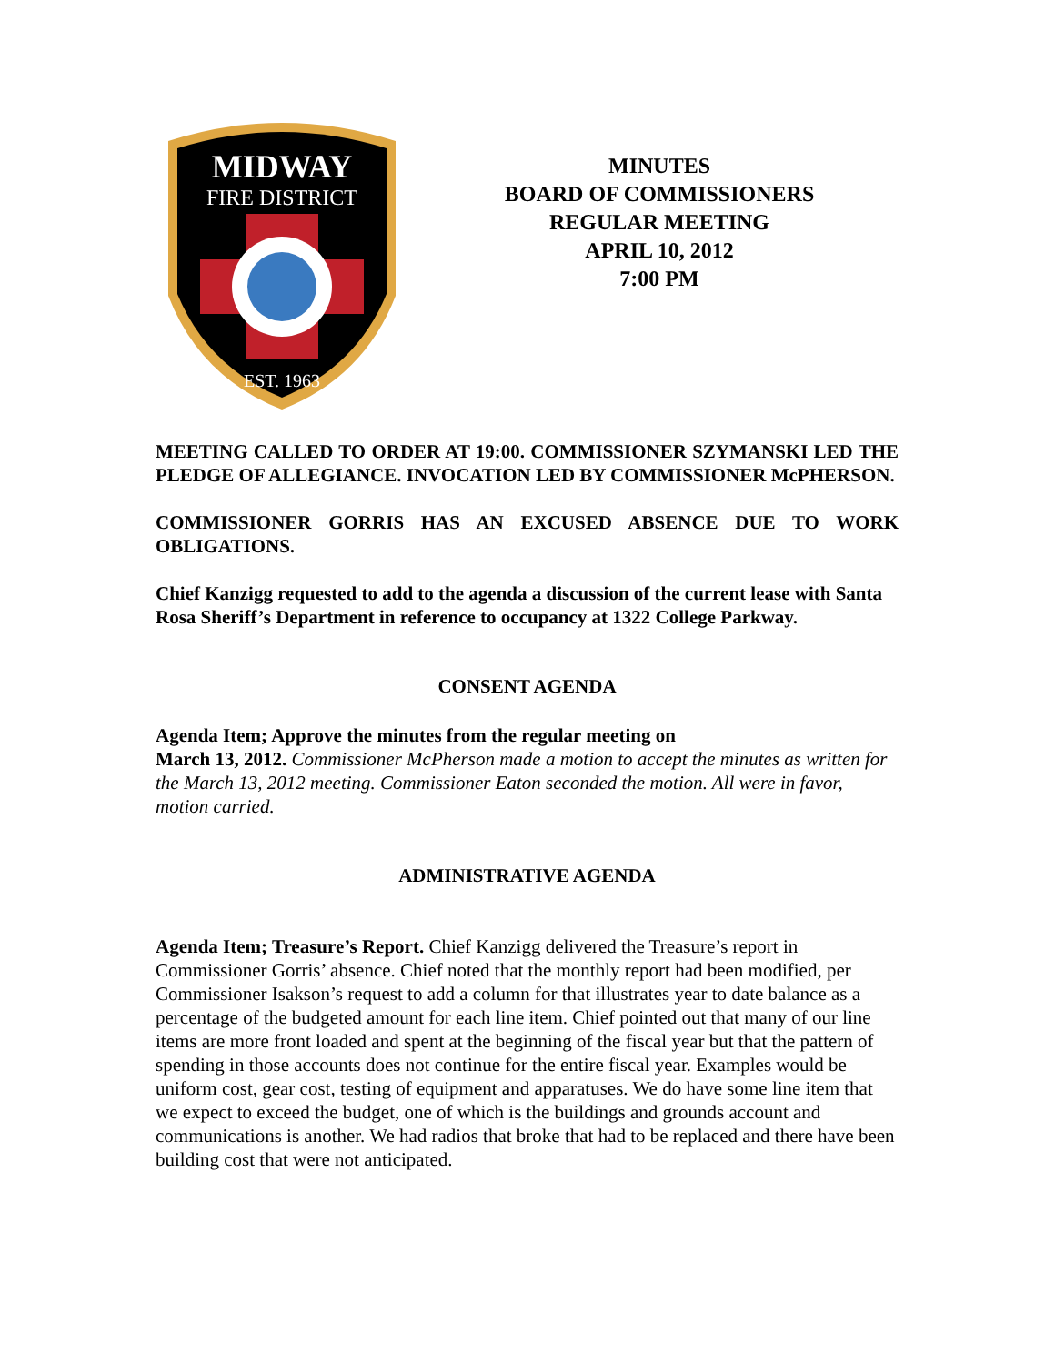MIDWAY
FIRE DISTRICT
EST. 1963
MINUTES
BOARD OF COMMISSIONERS
REGULAR MEETING
APRIL 10, 2012
7:00 PM
MEETING CALLED TO ORDER AT 19:00. COMMISSIONER SZYMANSKI LED THE PLEDGE OF ALLEGIANCE. INVOCATION LED BY COMMISSIONER McPHERSON.
COMMISSIONER GORRIS HAS AN EXCUSED ABSENCE DUE TO WORK OBLIGATIONS.
Chief Kanzigg requested to add to the agenda a discussion of the current lease with Santa Rosa Sheriff’s Department in reference to occupancy at 1322 College Parkway.
CONSENT AGENDA
Agenda Item; Approve the minutes from the regular meeting on
March 13, 2012. Commissioner McPherson made a motion to accept the minutes as written for the March 13, 2012 meeting. Commissioner Eaton seconded the motion. All were in favor, motion carried.
ADMINISTRATIVE AGENDA
Agenda Item; Treasure’s Report. Chief Kanzigg delivered the Treasure’s report in Commissioner Gorris’ absence. Chief noted that the monthly report had been modified, per Commissioner Isakson’s request to add a column for that illustrates year to date balance as a percentage of the budgeted amount for each line item. Chief pointed out that many of our line items are more front loaded and spent at the beginning of the fiscal year but that the pattern of spending in those accounts does not continue for the entire fiscal year. Examples would be uniform cost, gear cost, testing of equipment and apparatuses. We do have some line item that we expect to exceed the budget, one of which is the buildings and grounds account and communications is another. We had radios that broke that had to be replaced and there have been building cost that were not anticipated.